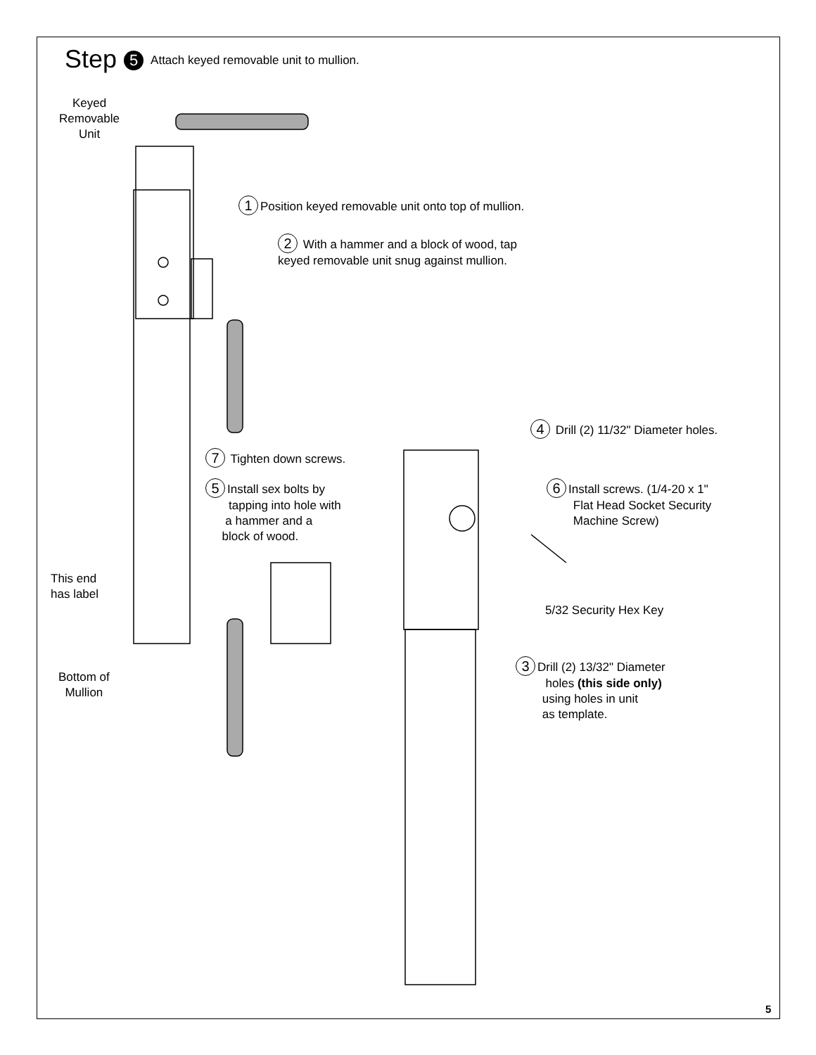Step 5 Attach keyed removable unit to mullion.
Keyed
Removable
Unit
1 Position keyed removable unit onto top of mullion.
2 With a hammer and a block of wood, tap
keyed removable unit snug against mullion.
4 Drill (2) 11/32" Diameter holes.
7 Tighten down screws.
5 Install sex bolts by
tapping into hole with
a hammer and a
block of wood.
6 Install screws. (1/4-20 x 1"
Flat Head Socket Security
Machine Screw)
This end
has label
5/32 Security Hex Key
3 Drill (2) 13/32" Diameter
holes (this side only)
using holes in unit
as template.
Bottom of
Mullion
5